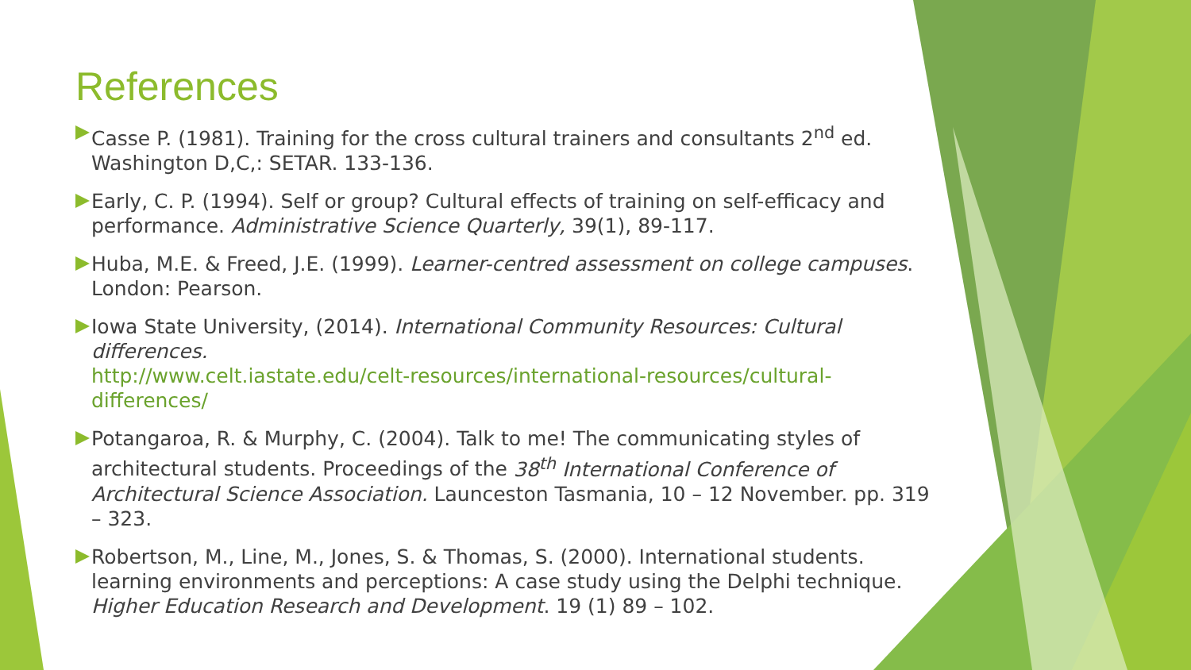References
Casse P. (1981). Training for the cross cultural trainers and consultants 2<sup>nd</sup> ed. Washington D,C,: SETAR. 133-136.
Early, C. P. (1994). Self or group? Cultural effects of training on self-efficacy and performance. Administrative Science Quarterly, 39(1), 89-117.
Huba, M.E. & Freed, J.E. (1999). Learner-centred assessment on college campuses. London: Pearson.
Iowa State University, (2014). International Community Resources: Cultural differences.
http://www.celt.iastate.edu/celt-resources/international-resources/cultural-differences/
Potangaroa, R. & Murphy, C. (2004). Talk to me! The communicating styles of architectural students. Proceedings of the 38<sup>th</sup> International Conference of Architectural Science Association. Launceston Tasmania, 10 – 12 November. pp. 319 – 323.
Robertson, M., Line, M., Jones, S. & Thomas, S. (2000). International students. learning environments and perceptions: A case study using the Delphi technique. Higher Education Research and Development. 19 (1) 89 – 102.